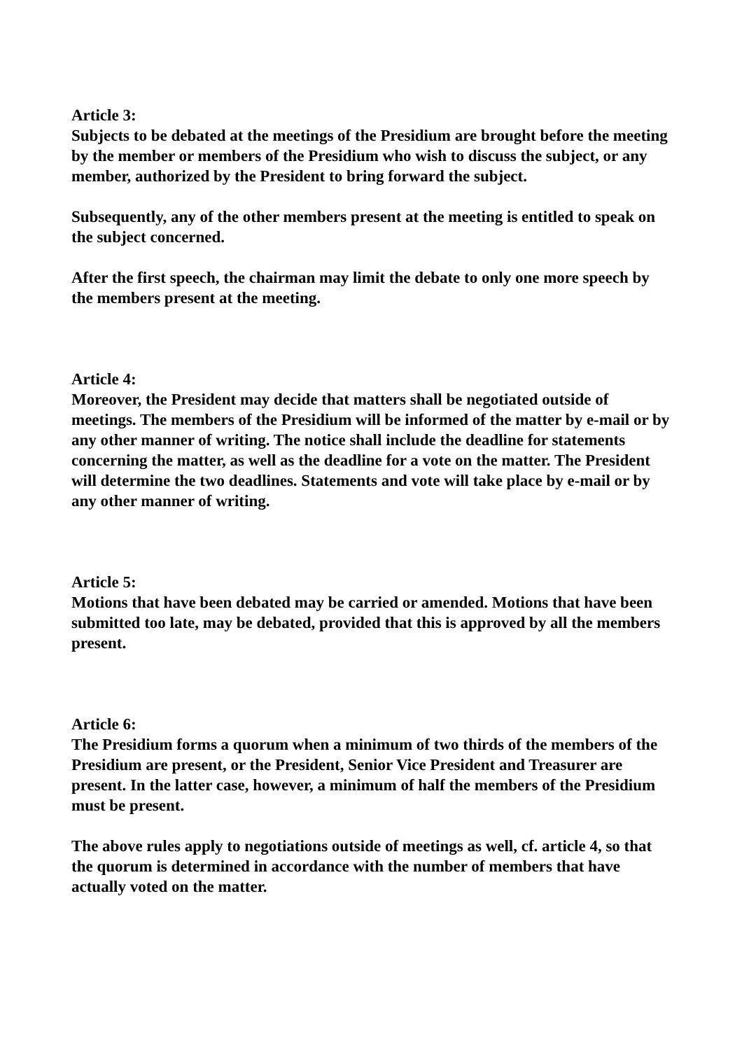Article 3:
Subjects to be debated at the meetings of the Presidium are brought before the meeting by the member or members of the Presidium who wish to discuss the subject, or any member, authorized by the President to bring forward the subject.
Subsequently, any of the other members present at the meeting is entitled to speak on the subject concerned.
After the first speech, the chairman may limit the debate to only one more speech by the members present at the meeting.
Article 4:
Moreover, the President may decide that matters shall be negotiated outside of meetings. The members of the Presidium will be informed of the matter by e-mail or by any other manner of writing. The notice shall include the deadline for statements concerning the matter, as well as the deadline for a vote on the matter. The President will determine the two deadlines. Statements and vote will take place by e-mail or by any other manner of writing.
Article 5:
Motions that have been debated may be carried or amended. Motions that have been submitted too late, may be debated, provided that this is approved by all the members present.
Article 6:
The Presidium forms a quorum when a minimum of two thirds of the members of the Presidium are present, or the President, Senior Vice President and Treasurer are present. In the latter case, however, a minimum of half the members of the Presidium must be present.
The above rules apply to negotiations outside of meetings as well, cf. article 4, so that the quorum is determined in accordance with the number of members that have actually voted on the matter.